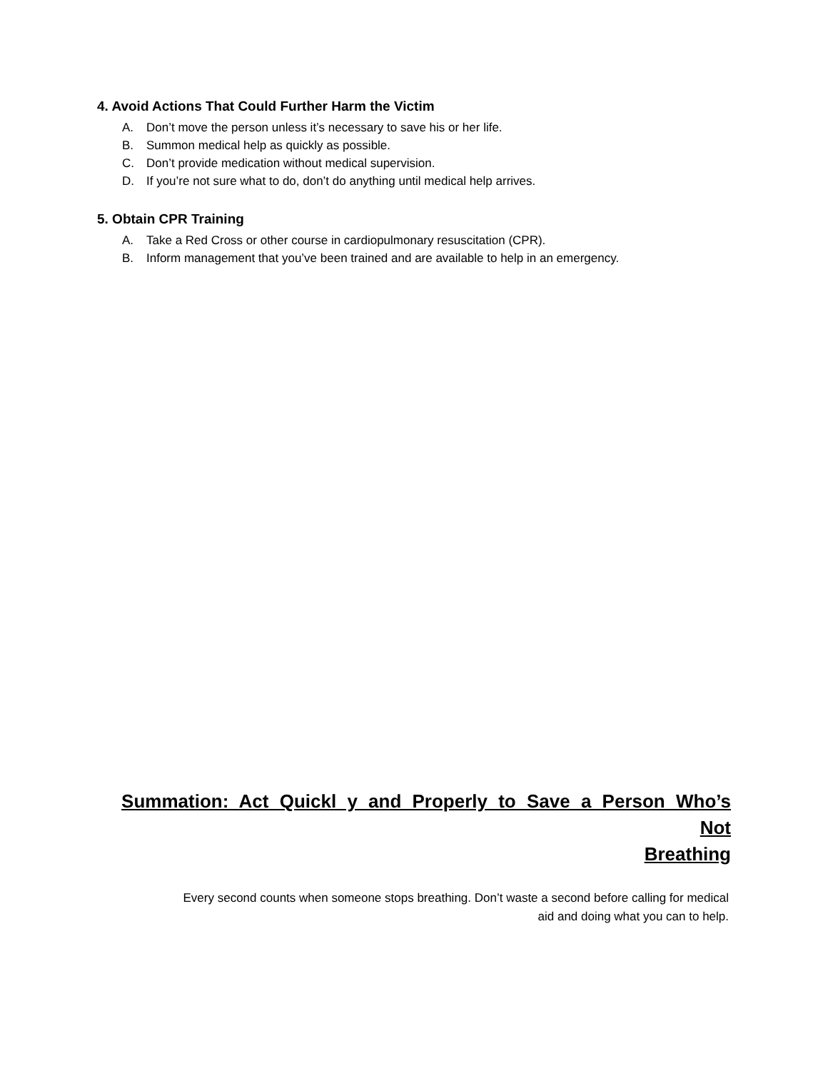4. Avoid Actions That Could Further Harm the Victim
A. Don’t move the person unless it’s necessary to save his or her life.
B. Summon medical help as quickly as possible.
C. Don’t provide medication without medical supervision.
D. If you’re not sure what to do, don’t do anything until medical help arrives.
5. Obtain CPR Training
A. Take a Red Cross or other course in cardiopulmonary resuscitation (CPR).
B. Inform management that you’ve been trained and are available to help in an emergency.
Summation: Act Quickl y and Properly to Save a Person Who’s Not
Breathing
Every second counts when someone stops breathing. Don’t waste a second before calling for medical
aid and doing what you can to help.